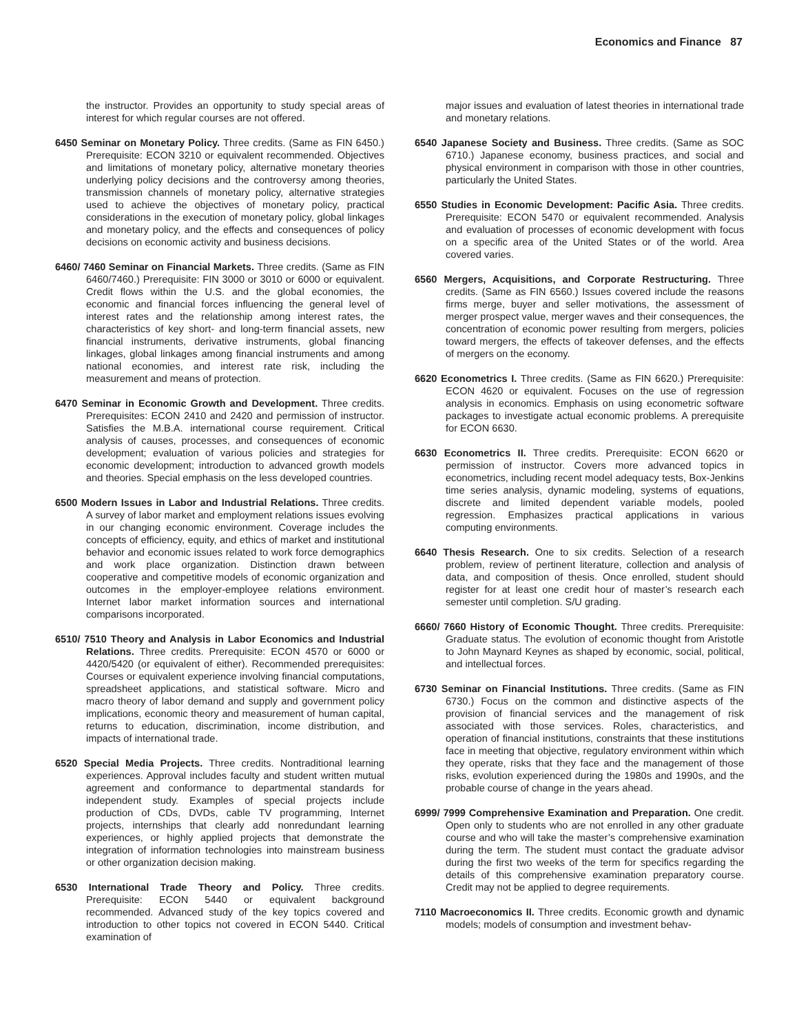Economics and Finance 87
the instructor. Provides an opportunity to study special areas of interest for which regular courses are not offered.
6450 Seminar on Monetary Policy. Three credits. (Same as FIN 6450.) Prerequisite: ECON 3210 or equivalent recommended. Objectives and limitations of monetary policy, alternative monetary theories underlying policy decisions and the controversy among theories, transmission channels of monetary policy, alternative strategies used to achieve the objectives of monetary policy, practical considerations in the execution of monetary policy, global linkages and monetary policy, and the effects and consequences of policy decisions on economic activity and business decisions.
6460/ 7460 Seminar on Financial Markets. Three credits. (Same as FIN 6460/7460.) Prerequisite: FIN 3000 or 3010 or 6000 or equivalent. Credit flows within the U.S. and the global economies, the economic and financial forces influencing the general level of interest rates and the relationship among interest rates, the characteristics of key short- and long-term financial assets, new financial instruments, derivative instruments, global financing linkages, global linkages among financial instruments and among national economies, and interest rate risk, including the measurement and means of protection.
6470 Seminar in Economic Growth and Development. Three credits. Prerequisites: ECON 2410 and 2420 and permission of instructor. Satisfies the M.B.A. international course requirement. Critical analysis of causes, processes, and consequences of economic development; evaluation of various policies and strategies for economic development; introduction to advanced growth models and theories. Special emphasis on the less developed countries.
6500 Modern Issues in Labor and Industrial Relations. Three credits. A survey of labor market and employment relations issues evolving in our changing economic environment. Coverage includes the concepts of efficiency, equity, and ethics of market and institutional behavior and economic issues related to work force demographics and work place organization. Distinction drawn between cooperative and competitive models of economic organization and outcomes in the employer-employee relations environment. Internet labor market information sources and international comparisons incorporated.
6510/ 7510 Theory and Analysis in Labor Economics and Industrial Relations. Three credits. Prerequisite: ECON 4570 or 6000 or 4420/5420 (or equivalent of either). Recommended prerequisites: Courses or equivalent experience involving financial computations, spreadsheet applications, and statistical software. Micro and macro theory of labor demand and supply and government policy implications, economic theory and measurement of human capital, returns to education, discrimination, income distribution, and impacts of international trade.
6520 Special Media Projects. Three credits. Nontraditional learning experiences. Approval includes faculty and student written mutual agreement and conformance to departmental standards for independent study. Examples of special projects include production of CDs, DVDs, cable TV programming, Internet projects, internships that clearly add nonredundant learning experiences, or highly applied projects that demonstrate the integration of information technologies into mainstream business or other organization decision making.
6530 International Trade Theory and Policy. Three credits. Prerequisite: ECON 5440 or equivalent background recommended. Advanced study of the key topics covered and introduction to other topics not covered in ECON 5440. Critical examination of
major issues and evaluation of latest theories in international trade and monetary relations.
6540 Japanese Society and Business. Three credits. (Same as SOC 6710.) Japanese economy, business practices, and social and physical environment in comparison with those in other countries, particularly the United States.
6550 Studies in Economic Development: Pacific Asia. Three credits. Prerequisite: ECON 5470 or equivalent recommended. Analysis and evaluation of processes of economic development with focus on a specific area of the United States or of the world. Area covered varies.
6560 Mergers, Acquisitions, and Corporate Restructuring. Three credits. (Same as FIN 6560.) Issues covered include the reasons firms merge, buyer and seller motivations, the assessment of merger prospect value, merger waves and their consequences, the concentration of economic power resulting from mergers, policies toward mergers, the effects of takeover defenses, and the effects of mergers on the economy.
6620 Econometrics I. Three credits. (Same as FIN 6620.) Prerequisite: ECON 4620 or equivalent. Focuses on the use of regression analysis in economics. Emphasis on using econometric software packages to investigate actual economic problems. A prerequisite for ECON 6630.
6630 Econometrics II. Three credits. Prerequisite: ECON 6620 or permission of instructor. Covers more advanced topics in econometrics, including recent model adequacy tests, Box-Jenkins time series analysis, dynamic modeling, systems of equations, discrete and limited dependent variable models, pooled regression. Emphasizes practical applications in various computing environments.
6640 Thesis Research. One to six credits. Selection of a research problem, review of pertinent literature, collection and analysis of data, and composition of thesis. Once enrolled, student should register for at least one credit hour of master’s research each semester until completion. S/U grading.
6660/ 7660 History of Economic Thought. Three credits. Prerequisite: Graduate status. The evolution of economic thought from Aristotle to John Maynard Keynes as shaped by economic, social, political, and intellectual forces.
6730 Seminar on Financial Institutions. Three credits. (Same as FIN 6730.) Focus on the common and distinctive aspects of the provision of financial services and the management of risk associated with those services. Roles, characteristics, and operation of financial institutions, constraints that these institutions face in meeting that objective, regulatory environment within which they operate, risks that they face and the management of those risks, evolution experienced during the 1980s and 1990s, and the probable course of change in the years ahead.
6999/ 7999 Comprehensive Examination and Preparation. One credit. Open only to students who are not enrolled in any other graduate course and who will take the master’s comprehensive examination during the term. The student must contact the graduate advisor during the first two weeks of the term for specifics regarding the details of this comprehensive examination preparatory course. Credit may not be applied to degree requirements.
7110 Macroeconomics II. Three credits. Economic growth and dynamic models; models of consumption and investment behav-